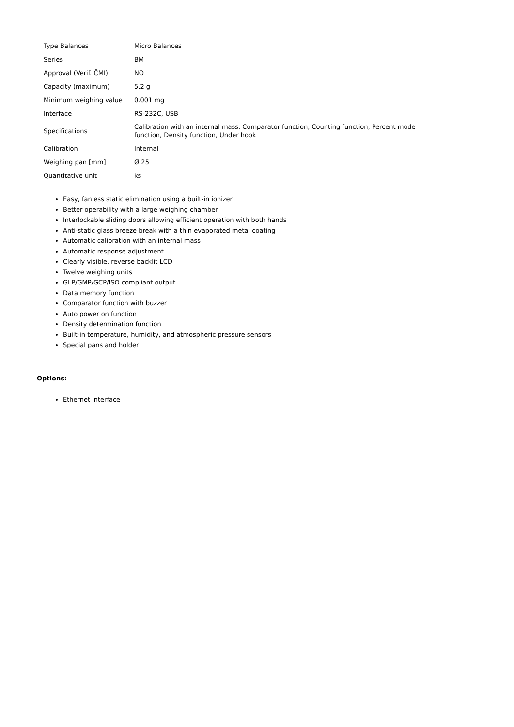| Type Balances | Micro Balances |
| Series | BM |
| Approval (Verif. ČMI) | NO |
| Capacity (maximum) | 5.2 g |
| Minimum weighing value | 0.001 mg |
| Interface | RS-232C, USB |
| Specifications | Calibration with an internal mass, Comparator function, Counting function, Percent mode function, Density function, Under hook |
| Calibration | Internal |
| Weighing pan [mm] | Ø 25 |
| Quantitative unit | ks |
Easy, fanless static elimination using a built-in ionizer
Better operability with a large weighing chamber
Interlockable sliding doors allowing efficient operation with both hands
Anti-static glass breeze break with a thin evaporated metal coating
Automatic calibration with an internal mass
Automatic response adjustment
Clearly visible, reverse backlit LCD
Twelve weighing units
GLP/GMP/GCP/ISO compliant output
Data memory function
Comparator function with buzzer
Auto power on function
Density determination function
Built-in temperature, humidity, and atmospheric pressure sensors
Special pans and holder
Options:
Ethernet interface